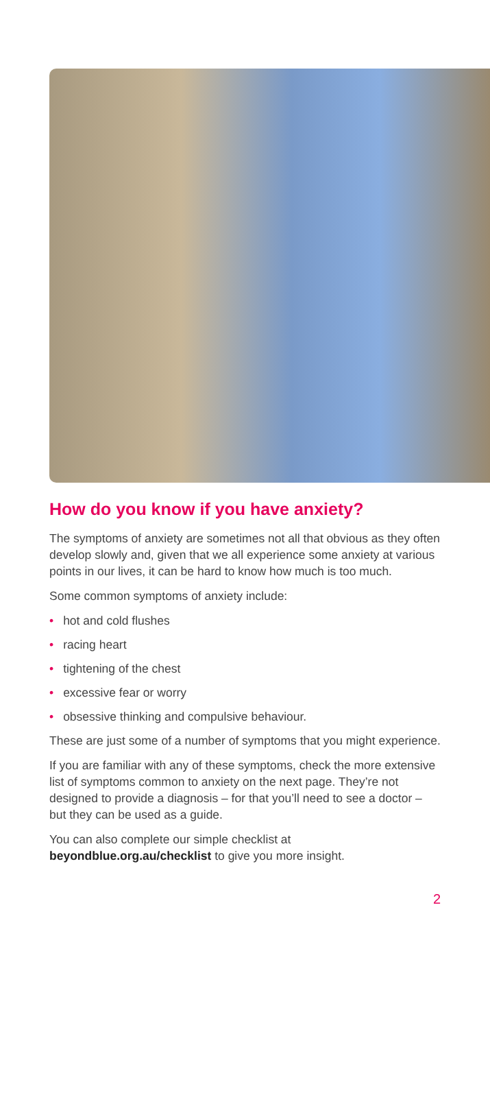How do you know if you have anxiety?
The symptoms of anxiety are sometimes not all that obvious as they often develop slowly and, given that we all experience some anxiety at various points in our lives, it can be hard to know how much is too much.
Some common symptoms of anxiety include:
• hot and cold flushes
• racing heart
• tightening of the chest
• excessive fear or worry
• obsessive thinking and compulsive behaviour.
These are just some of a number of symptoms that you might experience.
If you are familiar with any of these symptoms, check the more extensive list of symptoms common to anxiety on the next page. They’re not designed to provide a diagnosis – for that you’ll need to see a doctor – but they can be used as a guide.
You can also complete our simple checklist at beyondblue.org.au/checklist to give you more insight.
2